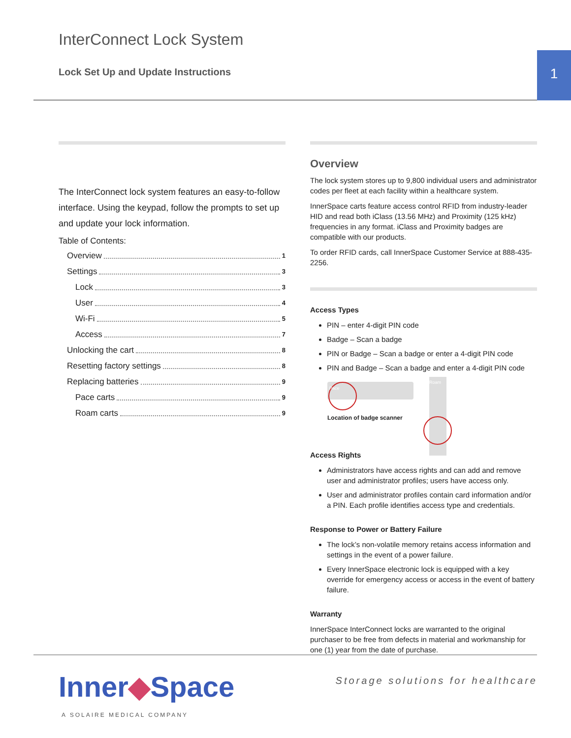InterConnect Lock System
Lock Set Up and Update Instructions
1
The InterConnect lock system features an easy-to-follow interface. Using the keypad, follow the prompts to set up and update your lock information.
Table of Contents:
Overview 1
Settings 3
Lock 3
User 4
Wi-Fi 5
Access 7
Unlocking the cart 8
Resetting factory settings 8
Replacing batteries 9
Pace carts 9
Roam carts 9
Overview
The lock system stores up to 9,800 individual users and administrator codes per fleet at each facility within a healthcare system.
InnerSpace carts feature access control RFID from industry-leader HID and read both iClass (13.56 MHz) and Proximity (125 kHz) frequencies in any format. iClass and Proximity badges are compatible with our products.
To order RFID cards, call InnerSpace Customer Service at 888-435-2256.
Access Types
PIN – enter 4-digit PIN code
Badge – Scan a badge
PIN or Badge – Scan a badge or enter a 4-digit PIN code
PIN and Badge – Scan a badge and enter a 4-digit PIN code
Pace
Roam
Location of badge scanner
Access Rights
Administrators have access rights and can add and remove user and administrator profiles; users have access only.
User and administrator profiles contain card information and/or a PIN. Each profile identifies access type and credentials.
Response to Power or Battery Failure
The lock’s non-volatile memory retains access information and settings in the event of a power failure.
Every InnerSpace electronic lock is equipped with a key override for emergency access or access in the event of battery failure.
Warranty
InnerSpace InterConnect locks are warranted to the original purchaser to be free from defects in material and workmanship for one (1) year from the date of purchase.
Inner◆Space
A SOLAIRE MEDICAL COMPANY
Storage solutions for healthcare